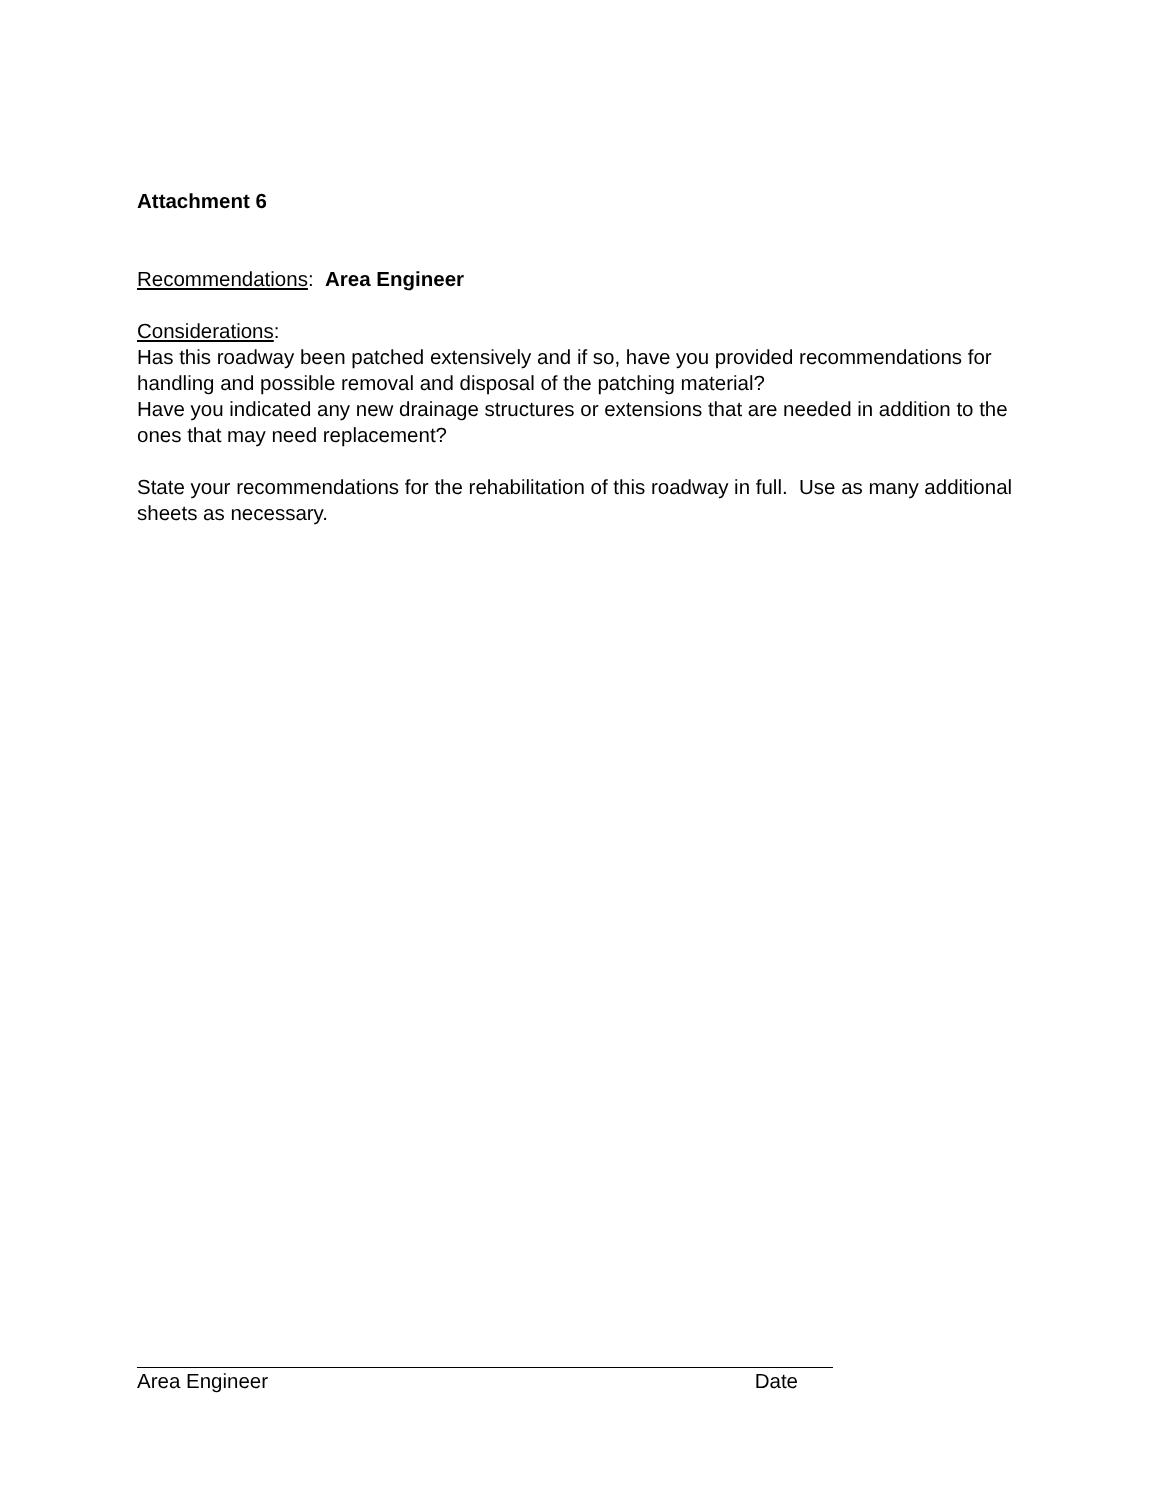Attachment 6
Recommendations: Area Engineer
Considerations:
Has this roadway been patched extensively and if so, have you provided recommendations for handling and possible removal and disposal of the patching material?
Have you indicated any new drainage structures or extensions that are needed in addition to the ones that may need replacement?
State your recommendations for the rehabilitation of this roadway in full. Use as many additional sheets as necessary.
Area Engineer Date